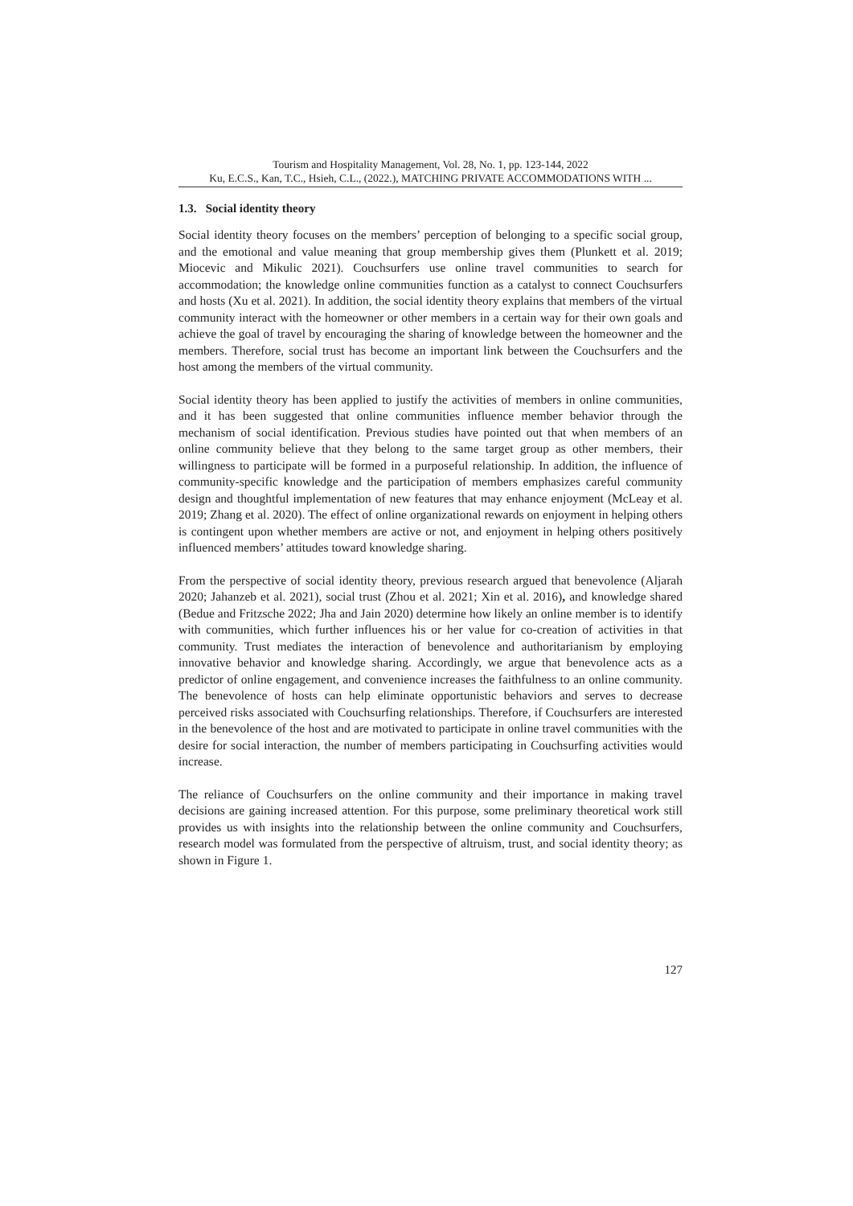Tourism and Hospitality Management, Vol. 28, No. 1, pp. 123-144, 2022
Ku, E.C.S., Kan, T.C., Hsieh, C.L., (2022.), MATCHING PRIVATE ACCOMMODATIONS WITH ...
1.3. Social identity theory
Social identity theory focuses on the members’ perception of belonging to a specific social group, and the emotional and value meaning that group membership gives them (Plunkett et al. 2019; Miocevic and Mikulic 2021). Couchsurfers use online travel communities to search for accommodation; the knowledge online communities function as a catalyst to connect Couchsurfers and hosts (Xu et al. 2021). In addition, the social identity theory explains that members of the virtual community interact with the homeowner or other members in a certain way for their own goals and achieve the goal of travel by encouraging the sharing of knowledge between the homeowner and the members. Therefore, social trust has become an important link between the Couchsurfers and the host among the members of the virtual community.
Social identity theory has been applied to justify the activities of members in online communities, and it has been suggested that online communities influence member behavior through the mechanism of social identification. Previous studies have pointed out that when members of an online community believe that they belong to the same target group as other members, their willingness to participate will be formed in a purposeful relationship. In addition, the influence of community-specific knowledge and the participation of members emphasizes careful community design and thoughtful implementation of new features that may enhance enjoyment (McLeay et al. 2019; Zhang et al. 2020). The effect of online organizational rewards on enjoyment in helping others is contingent upon whether members are active or not, and enjoyment in helping others positively influenced members’ attitudes toward knowledge sharing.
From the perspective of social identity theory, previous research argued that benevolence (Aljarah 2020; Jahanzeb et al. 2021), social trust (Zhou et al. 2021; Xin et al. 2016), and knowledge shared (Bedue and Fritzsche 2022; Jha and Jain 2020) determine how likely an online member is to identify with communities, which further influences his or her value for co-creation of activities in that community. Trust mediates the interaction of benevolence and authoritarianism by employing innovative behavior and knowledge sharing. Accordingly, we argue that benevolence acts as a predictor of online engagement, and convenience increases the faithfulness to an online community. The benevolence of hosts can help eliminate opportunistic behaviors and serves to decrease perceived risks associated with Couchsurfing relationships. Therefore, if Couchsurfers are interested in the benevolence of the host and are motivated to participate in online travel communities with the desire for social interaction, the number of members participating in Couchsurfing activities would increase.
The reliance of Couchsurfers on the online community and their importance in making travel decisions are gaining increased attention. For this purpose, some preliminary theoretical work still provides us with insights into the relationship between the online community and Couchsurfers, research model was formulated from the perspective of altruism, trust, and social identity theory; as shown in Figure 1.
127